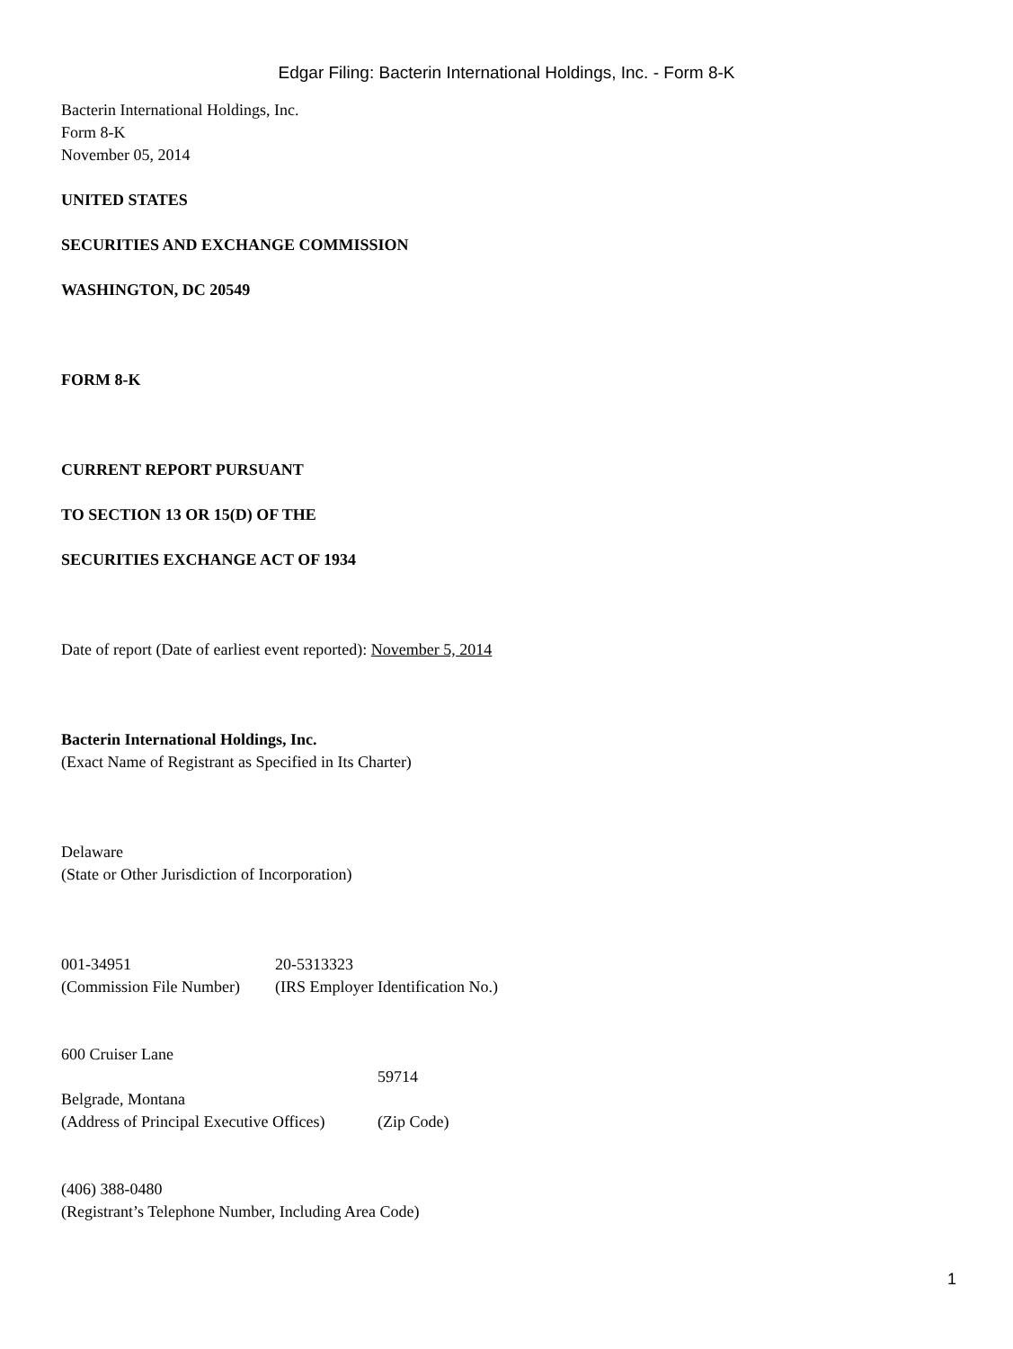Edgar Filing: Bacterin International Holdings, Inc. - Form 8-K
Bacterin International Holdings, Inc.
Form 8-K
November 05, 2014
UNITED STATES
SECURITIES AND EXCHANGE COMMISSION
WASHINGTON, DC 20549
FORM 8-K
CURRENT REPORT PURSUANT
TO SECTION 13 OR 15(D) OF THE
SECURITIES EXCHANGE ACT OF 1934
Date of report (Date of earliest event reported): November 5, 2014
Bacterin International Holdings, Inc.
(Exact Name of Registrant as Specified in Its Charter)
Delaware
(State or Other Jurisdiction of Incorporation)
| 001-34951 | 20-5313323 |
| (Commission File Number) | (IRS Employer Identification No.) |
| 600 Cruiser Lane | |
| | 59714 |
| Belgrade, Montana | |
| (Address of Principal Executive Offices) | (Zip Code) |
(406) 388-0480
(Registrant’s Telephone Number, Including Area Code)
1